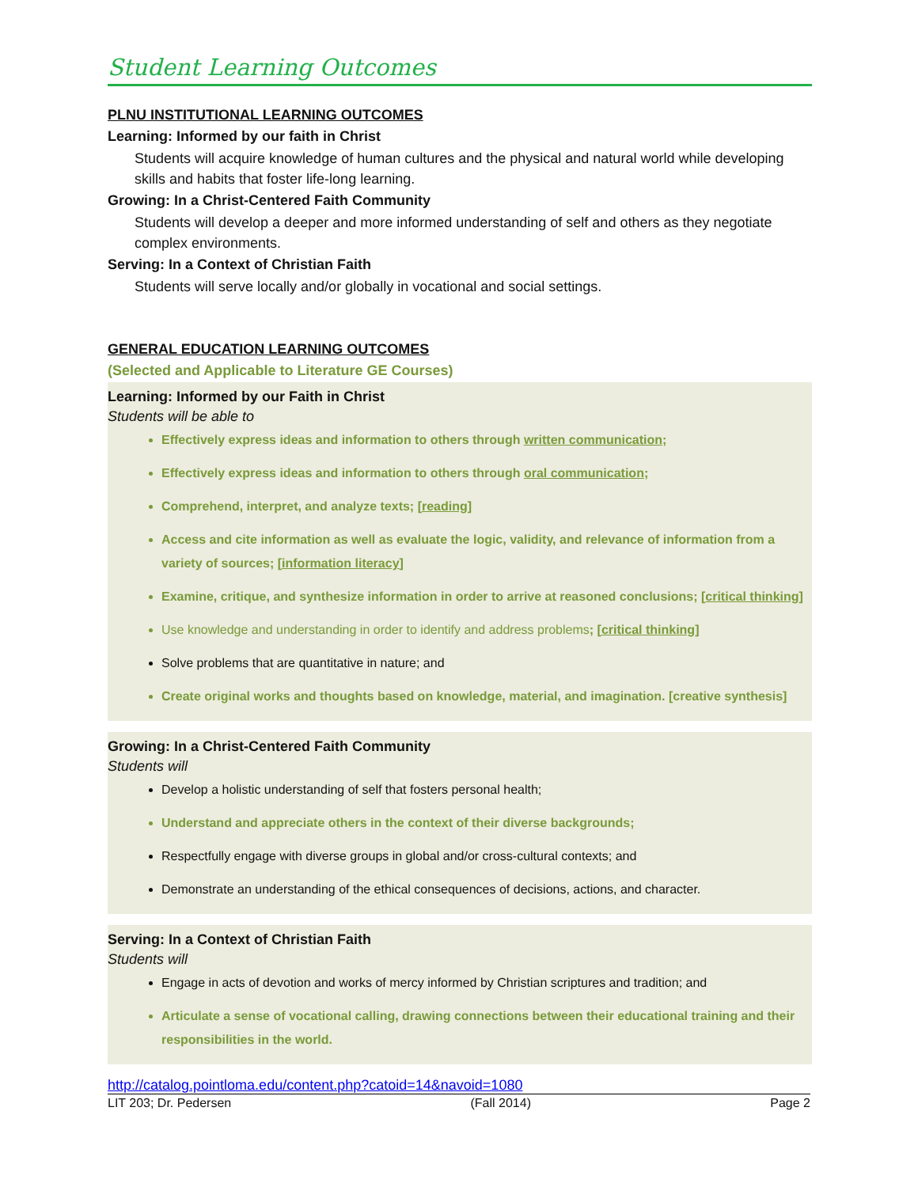Student Learning Outcomes
PLNU INSTITUTIONAL LEARNING OUTCOMES
Learning: Informed by our faith in Christ
Students will acquire knowledge of human cultures and the physical and natural world while developing skills and habits that foster life-long learning.
Growing: In a Christ-Centered Faith Community
Students will develop a deeper and more informed understanding of self and others as they negotiate complex environments.
Serving: In a Context of Christian Faith
Students will serve locally and/or globally in vocational and social settings.
GENERAL EDUCATION LEARNING OUTCOMES
(Selected and Applicable to Literature GE Courses)
Learning: Informed by our Faith in Christ
Students will be able to
Effectively express ideas and information to others through written communication;
Effectively express ideas and information to others through oral communication;
Comprehend, interpret, and analyze texts; [reading]
Access and cite information as well as evaluate the logic, validity, and relevance of information from a variety of sources; [information literacy]
Examine, critique, and synthesize information in order to arrive at reasoned conclusions; [critical thinking]
Use knowledge and understanding in order to identify and address problems; [critical thinking]
Solve problems that are quantitative in nature; and
Create original works and thoughts based on knowledge, material, and imagination. [creative synthesis]
Growing: In a Christ-Centered Faith Community
Students will
Develop a holistic understanding of self that fosters personal health;
Understand and appreciate others in the context of their diverse backgrounds;
Respectfully engage with diverse groups in global and/or cross-cultural contexts; and
Demonstrate an understanding of the ethical consequences of decisions, actions, and character.
Serving: In a Context of Christian Faith
Students will
Engage in acts of devotion and works of mercy informed by Christian scriptures and tradition; and
Articulate a sense of vocational calling, drawing connections between their educational training and their responsibilities in the world.
http://catalog.pointloma.edu/content.php?catoid=14&navoid=1080
LIT 203; Dr. Pedersen (Fall 2014) Page 2